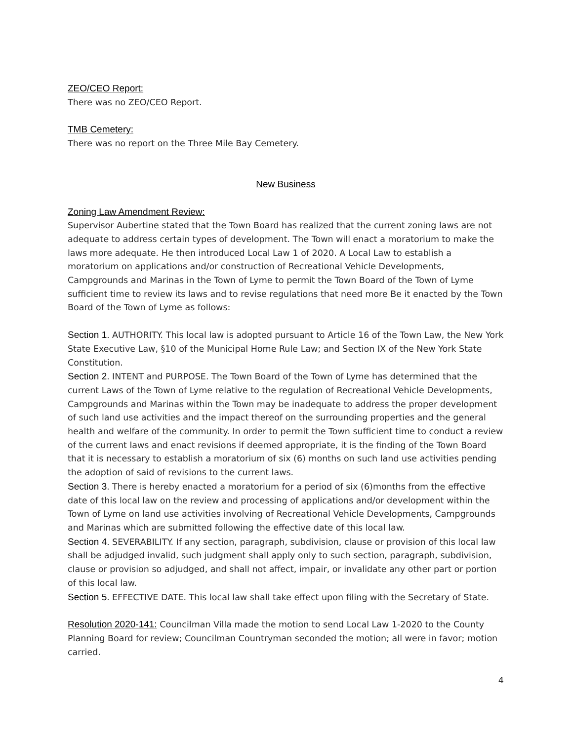ZEO/CEO Report:
There was no ZEO/CEO Report.
TMB Cemetery:
There was no report on the Three Mile Bay Cemetery.
New Business
Zoning Law Amendment Review:
Supervisor Aubertine stated that the Town Board has realized that the current zoning laws are not adequate to address certain types of development. The Town will enact a moratorium to make the laws more adequate. He then introduced Local Law 1 of 2020. A Local Law to establish a moratorium on applications and/or construction of Recreational Vehicle Developments, Campgrounds and Marinas in the Town of Lyme to permit the Town Board of the Town of Lyme sufficient time to review its laws and to revise regulations that need more Be it enacted by the Town Board of the Town of Lyme as follows:
Section 1. AUTHORITY. This local law is adopted pursuant to Article 16 of the Town Law, the New York State Executive Law, §10 of the Municipal Home Rule Law; and Section IX of the New York State Constitution.
Section 2. INTENT and PURPOSE. The Town Board of the Town of Lyme has determined that the current Laws of the Town of Lyme relative to the regulation of Recreational Vehicle Developments, Campgrounds and Marinas within the Town may be inadequate to address the proper development of such land use activities and the impact thereof on the surrounding properties and the general health and welfare of the community. In order to permit the Town sufficient time to conduct a review of the current laws and enact revisions if deemed appropriate, it is the finding of the Town Board that it is necessary to establish a moratorium of six (6) months on such land use activities pending the adoption of said of revisions to the current laws.
Section 3. There is hereby enacted a moratorium for a period of six (6)months from the effective date of this local law on the review and processing of applications and/or development within the Town of Lyme on land use activities involving of Recreational Vehicle Developments, Campgrounds and Marinas which are submitted following the effective date of this local law.
Section 4. SEVERABILITY. If any section, paragraph, subdivision, clause or provision of this local law shall be adjudged invalid, such judgment shall apply only to such section, paragraph, subdivision, clause or provision so adjudged, and shall not affect, impair, or invalidate any other part or portion of this local law.
Section 5. EFFECTIVE DATE. This local law shall take effect upon filing with the Secretary of State.
Resolution 2020-141: Councilman Villa made the motion to send Local Law 1-2020 to the County Planning Board for review; Councilman Countryman seconded the motion; all were in favor; motion carried.
4